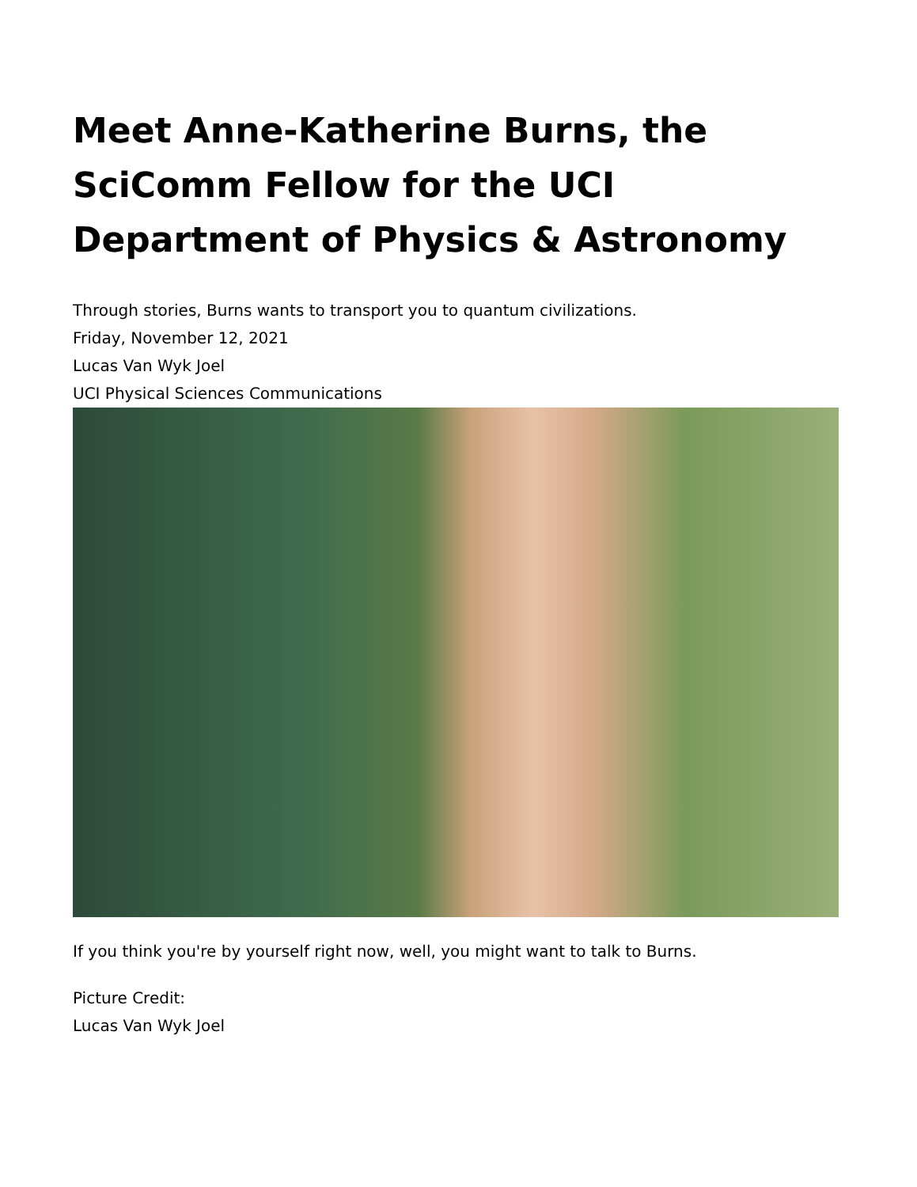Meet Anne-Katherine Burns, the SciComm Fellow for the UCI Department of Physics & Astronomy
Through stories, Burns wants to transport you to quantum civilizations.
Friday, November 12, 2021
Lucas Van Wyk Joel
UCI Physical Sciences Communications
If you think you're by yourself right now, well, you might want to talk to Burns.
Picture Credit:
Lucas Van Wyk Joel